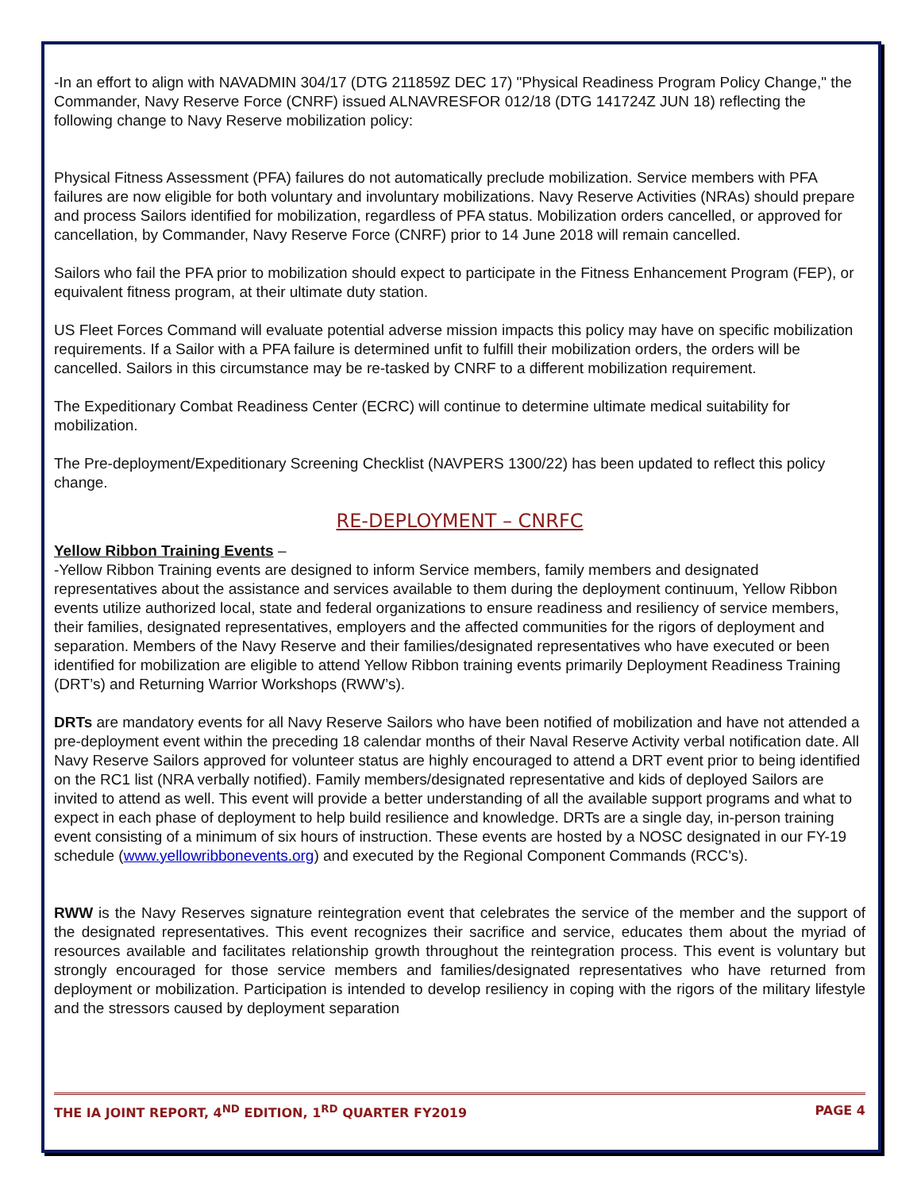-In an effort to align with NAVADMIN 304/17 (DTG 211859Z DEC 17) "Physical Readiness Program Policy Change," the Commander, Navy Reserve Force (CNRF) issued ALNAVRESFOR 012/18 (DTG 141724Z JUN 18) reflecting the following change to Navy Reserve mobilization policy:
Physical Fitness Assessment (PFA) failures do not automatically preclude mobilization. Service members with PFA failures are now eligible for both voluntary and involuntary mobilizations. Navy Reserve Activities (NRAs) should prepare and process Sailors identified for mobilization, regardless of PFA status. Mobilization orders cancelled, or approved for cancellation, by Commander, Navy Reserve Force (CNRF) prior to 14 June 2018 will remain cancelled.
Sailors who fail the PFA prior to mobilization should expect to participate in the Fitness Enhancement Program (FEP), or equivalent fitness program, at their ultimate duty station.
US Fleet Forces Command will evaluate potential adverse mission impacts this policy may have on specific mobilization requirements. If a Sailor with a PFA failure is determined unfit to fulfill their mobilization orders, the orders will be cancelled. Sailors in this circumstance may be re-tasked by CNRF to a different mobilization requirement.
The Expeditionary Combat Readiness Center (ECRC) will continue to determine ultimate medical suitability for mobilization.
The Pre-deployment/Expeditionary Screening Checklist (NAVPERS 1300/22) has been updated to reflect this policy change.
RE-DEPLOYMENT – CNRFC
Yellow Ribbon Training Events –
-Yellow Ribbon Training events are designed to inform Service members, family members and designated representatives about the assistance and services available to them during the deployment continuum, Yellow Ribbon events utilize authorized local, state and federal organizations to ensure readiness and resiliency of service members, their families, designated representatives, employers and the affected communities for the rigors of deployment and separation. Members of the Navy Reserve and their families/designated representatives who have executed or been identified for mobilization are eligible to attend Yellow Ribbon training events primarily Deployment Readiness Training (DRT’s) and Returning Warrior Workshops (RWW’s).
DRTs are mandatory events for all Navy Reserve Sailors who have been notified of mobilization and have not attended a pre-deployment event within the preceding 18 calendar months of their Naval Reserve Activity verbal notification date. All Navy Reserve Sailors approved for volunteer status are highly encouraged to attend a DRT event prior to being identified on the RC1 list (NRA verbally notified). Family members/designated representative and kids of deployed Sailors are invited to attend as well. This event will provide a better understanding of all the available support programs and what to expect in each phase of deployment to help build resilience and knowledge. DRTs are a single day, in-person training event consisting of a minimum of six hours of instruction. These events are hosted by a NOSC designated in our FY-19 schedule (www.yellowribbonevents.org) and executed by the Regional Component Commands (RCC’s).
RWW is the Navy Reserves signature reintegration event that celebrates the service of the member and the support of the designated representatives. This event recognizes their sacrifice and service, educates them about the myriad of resources available and facilitates relationship growth throughout the reintegration process. This event is voluntary but strongly encouraged for those service members and families/designated representatives who have returned from deployment or mobilization. Participation is intended to develop resiliency in coping with the rigors of the military lifestyle and the stressors caused by deployment separation
THE IA JOINT REPORT, 4<sup>ND</sup> EDITION, 1<sup>RD</sup> QUARTER FY2019 PAGE 4